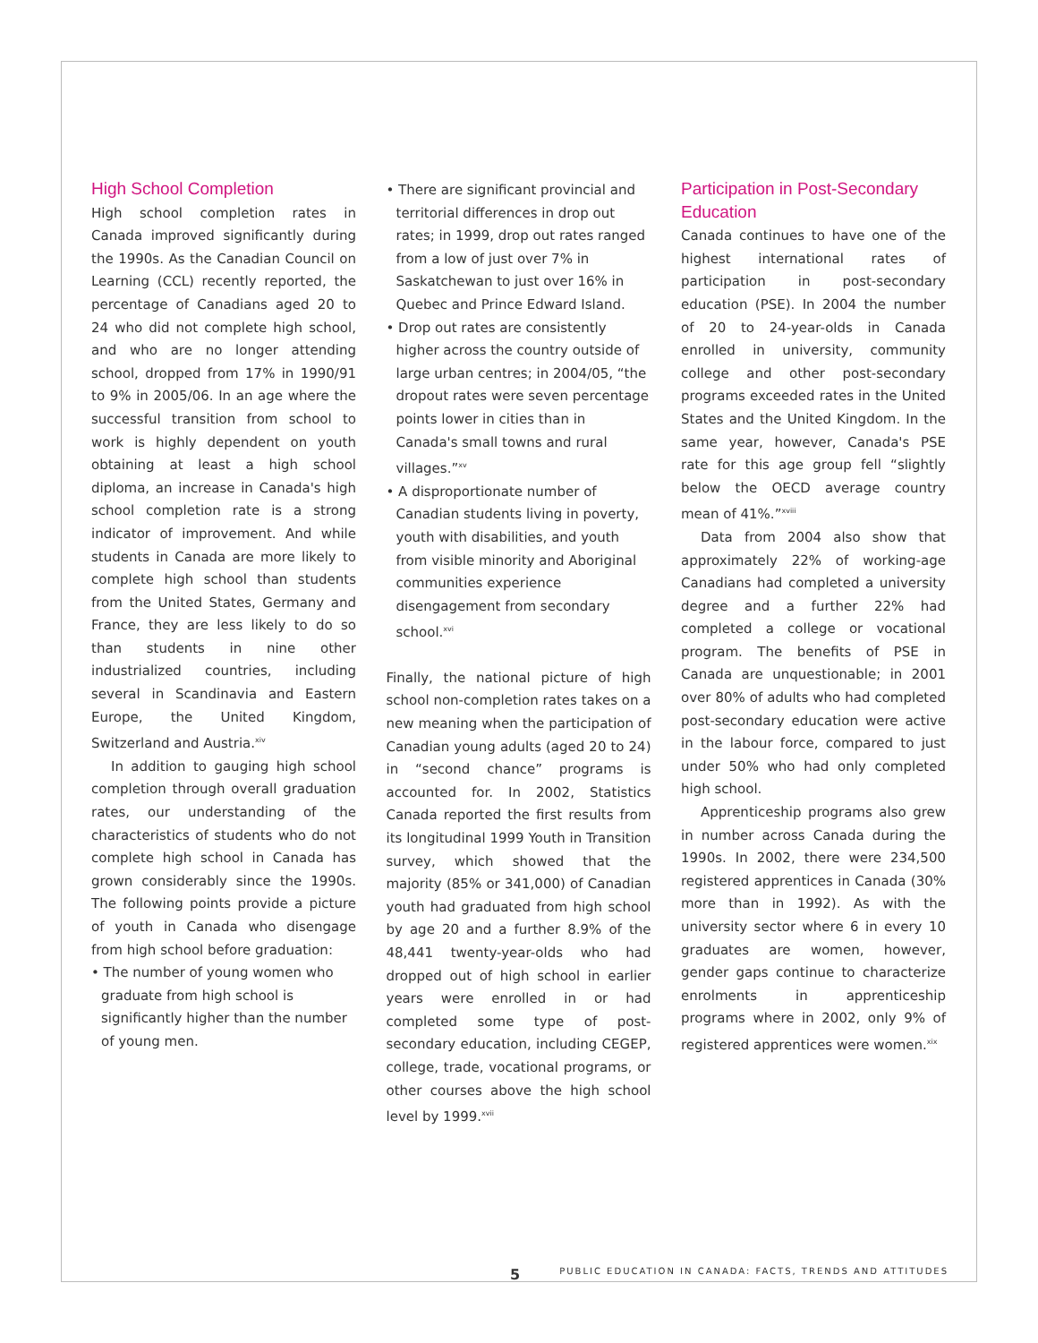High School Completion
High school completion rates in Canada improved significantly during the 1990s. As the Canadian Council on Learning (CCL) recently reported, the percentage of Canadians aged 20 to 24 who did not complete high school, and who are no longer attending school, dropped from 17% in 1990/91 to 9% in 2005/06. In an age where the successful transition from school to work is highly dependent on youth obtaining at least a high school diploma, an increase in Canada's high school completion rate is a strong indicator of improvement. And while students in Canada are more likely to complete high school than students from the United States, Germany and France, they are less likely to do so than students in nine other industrialized countries, including several in Scandinavia and Eastern Europe, the United Kingdom, Switzerland and Austria.<sup>xiv</sup>
In addition to gauging high school completion through overall graduation rates, our understanding of the characteristics of students who do not complete high school in Canada has grown considerably since the 1990s. The following points provide a picture of youth in Canada who disengage from high school before graduation:
• The number of young women who graduate from high school is significantly higher than the number of young men.
• There are significant provincial and territorial differences in drop out rates; in 1999, drop out rates ranged from a low of just over 7% in Saskatchewan to just over 16% in Quebec and Prince Edward Island.
• Drop out rates are consistently higher across the country outside of large urban centres; in 2004/05, “the dropout rates were seven percentage points lower in cities than in Canada's small towns and rural villages.”<sup>xv</sup>
• A disproportionate number of Canadian students living in poverty, youth with disabilities, and youth from visible minority and Aboriginal communities experience disengagement from secondary school.<sup>xvi</sup>
Finally, the national picture of high school non-completion rates takes on a new meaning when the participation of Canadian young adults (aged 20 to 24) in “second chance” programs is accounted for. In 2002, Statistics Canada reported the first results from its longitudinal 1999 Youth in Transition survey, which showed that the majority (85% or 341,000) of Canadian youth had graduated from high school by age 20 and a further 8.9% of the 48,441 twenty-year-olds who had dropped out of high school in earlier years were enrolled in or had completed some type of post-secondary education, including CEGEP, college, trade, vocational programs, or other courses above the high school level by 1999.<sup>xvii</sup>
Participation in Post-Secondary Education
Canada continues to have one of the highest international rates of participation in post-secondary education (PSE). In 2004 the number of 20 to 24-year-olds in Canada enrolled in university, community college and other post-secondary programs exceeded rates in the United States and the United Kingdom. In the same year, however, Canada's PSE rate for this age group fell “slightly below the OECD average country mean of 41%.”<sup>xviii</sup>
Data from 2004 also show that approximately 22% of working-age Canadians had completed a university degree and a further 22% had completed a college or vocational program. The benefits of PSE in Canada are unquestionable; in 2001 over 80% of adults who had completed post-secondary education were active in the labour force, compared to just under 50% who had only completed high school.
Apprenticeship programs also grew in number across Canada during the 1990s. In 2002, there were 234,500 registered apprentices in Canada (30% more than in 1992). As with the university sector where 6 in every 10 graduates are women, however, gender gaps continue to characterize enrolments in apprenticeship programs where in 2002, only 9% of registered apprentices were women.<sup>xix</sup>
5 PUBLIC EDUCATION IN CANADA: FACTS, TRENDS AND ATTITUDES